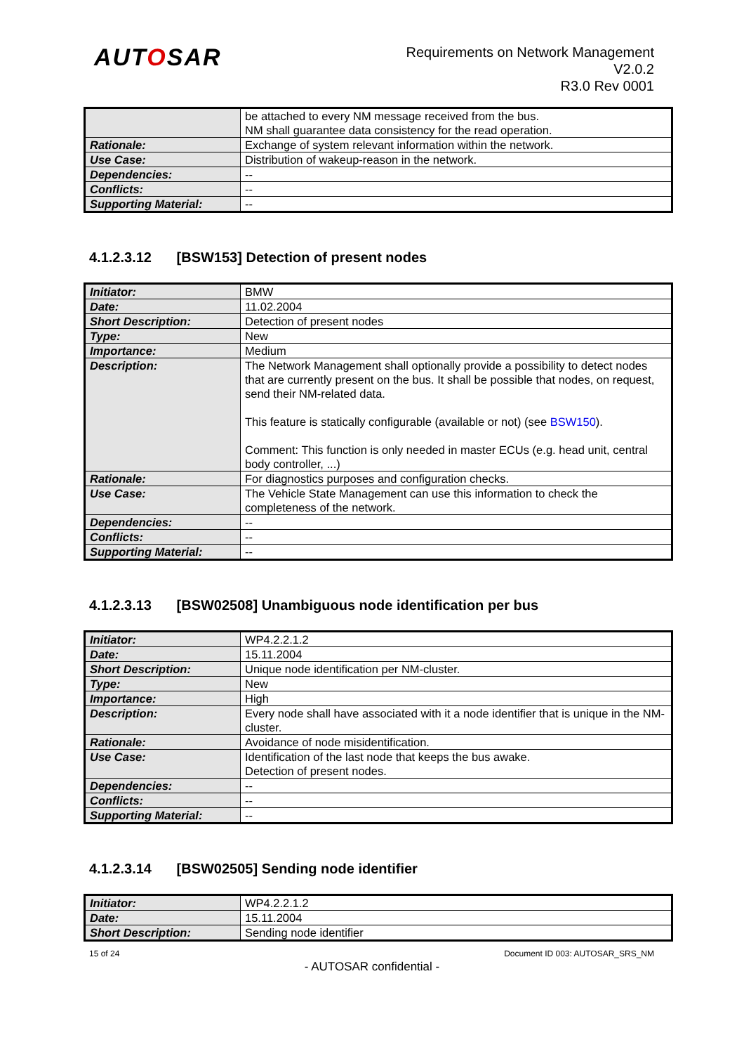AUTOSAR
Requirements on Network Management
V2.0.2
R3.0 Rev 0001
| | be attached to every NM message received from the bus. NM shall guarantee data consistency for the read operation. |
| Rationale: | Exchange of system relevant information within the network. |
| Use Case: | Distribution of wakeup-reason in the network. |
| Dependencies: | -- |
| Conflicts: | -- |
| Supporting Material: | -- |
4.1.2.3.12 [BSW153] Detection of present nodes
| Initiator: | BMW |
| Date: | 11.02.2004 |
| Short Description: | Detection of present nodes |
| Type: | New |
| Importance: | Medium |
| Description: | The Network Management shall optionally provide a possibility to detect nodes that are currently present on the bus. It shall be possible that nodes, on request, send their NM-related data. This feature is statically configurable (available or not) (see BSW150 ). Comment: This function is only needed in master ECUs (e.g. head unit, central body controller, ...) |
| Rationale: | For diagnostics purposes and configuration checks. |
| Use Case: | The Vehicle State Management can use this information to check the completeness of the network. |
| Dependencies: | -- |
| Conflicts: | -- |
| Supporting Material: | -- |
4.1.2.3.13 [BSW02508] Unambiguous node identification per bus
| Initiator: | WP4.2.2.1.2 |
| Date: | 15.11.2004 |
| Short Description: | Unique node identification per NM-cluster. |
| Type: | New |
| Importance: | High |
| Description: | Every node shall have associated with it a node identifier that is unique in the NM-cluster. |
| Rationale: | Avoidance of node misidentification. |
| Use Case: | Identification of the last node that keeps the bus awake. Detection of present nodes. |
| Dependencies: | -- |
| Conflicts: | -- |
| Supporting Material: | -- |
4.1.2.3.14 [BSW02505] Sending node identifier
| Initiator: | WP4.2.2.1.2 |
| Date: | 15.11.2004 |
| Short Description: | Sending node identifier |
15 of 24 Document ID 003: AUTOSAR_SRS_NM
- AUTOSAR confidential -